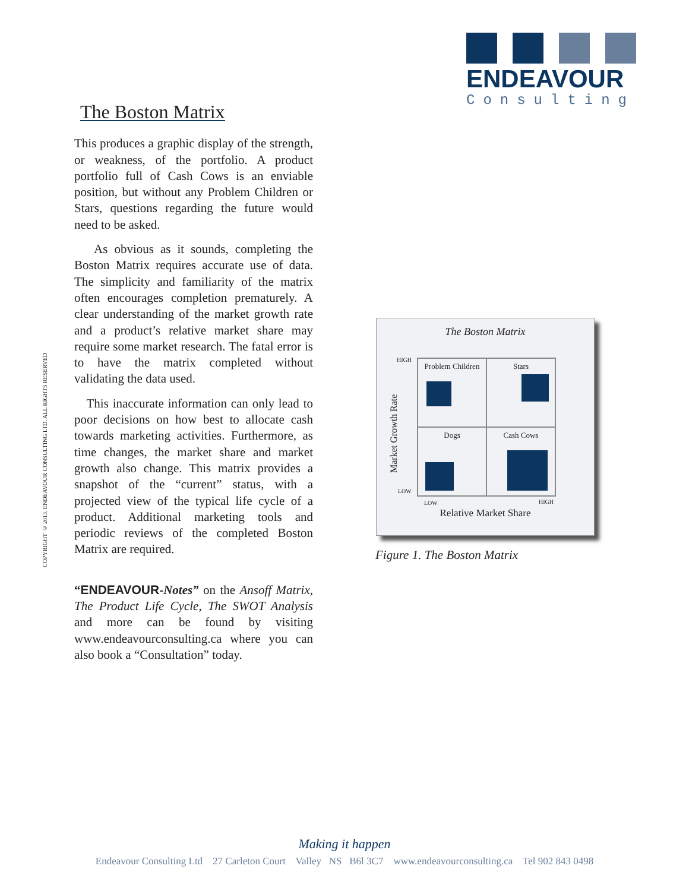ENDEAVOUR
Consulting
COPYRIGHT © 2013. ENDEAVOUR CONSULTING LTD. ALL RIGHTS RESERVED
The Boston Matrix
This produces a graphic display of the strength, or weakness, of the portfolio. A product portfolio full of Cash Cows is an enviable position, but without any Problem Children or Stars, questions regarding the future would need to be asked.
As obvious as it sounds, completing the Boston Matrix requires accurate use of data. The simplicity and familiarity of the matrix often encourages completion prematurely. A clear understanding of the market growth rate and a product’s relative market share may require some market research. The fatal error is to have the matrix completed without validating the data used.
This inaccurate information can only lead to poor decisions on how best to allocate cash towards marketing activities. Furthermore, as time changes, the market share and market growth also change. This matrix provides a snapshot of the “current” status, with a projected view of the typical life cycle of a product. Additional marketing tools and periodic reviews of the completed Boston Matrix are required.
“ENDEAVOUR-Notes” on the Ansoff Matrix, The Product Life Cycle, The SWOT Analysis and more can be found by visiting www.endeavourconsulting.ca where you can also book a “Consultation” today.
The Boston Matrix
HIGH
LOW
Market Growth Rate
Problem Children
Stars
Dogs
Cash Cows
LOW HIGH
Relative Market Share
Figure 1. The Boston Matrix
Making it happen
Endeavour Consulting Ltd 27 Carleton Court Valley NS B6l 3C7 www.endeavourconsulting.ca Tel 902 843 0498